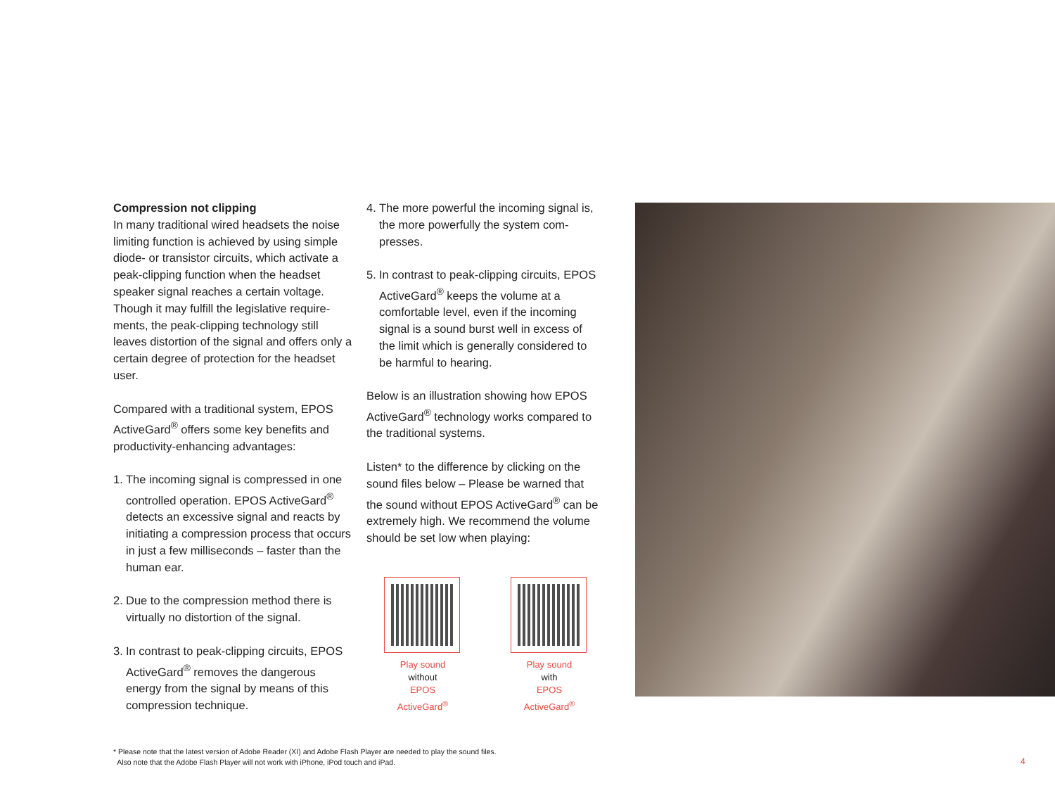Compression not clipping
In many traditional wired headsets the noise limiting function is achieved by using simple diode- or transistor circuits, which activate a peak-clipping function when the headset speaker signal reaches a certain voltage. Though it may fulfill the legislative require-ments, the peak-clipping technology still leaves distortion of the signal and offers only a certain degree of protection for the headset user.
Compared with a traditional system, EPOS ActiveGard<sup>®</sup> offers some key benefits and productivity-enhancing advantages:
1. The incoming signal is compressed in one controlled operation. EPOS ActiveGard<sup>®</sup> detects an excessive signal and reacts by initiating a compression process that occurs in just a few milliseconds – faster than the human ear.
2. Due to the compression method there is virtually no distortion of the signal.
3. In contrast to peak-clipping circuits, EPOS ActiveGard<sup>®</sup> removes the dangerous energy from the signal by means of this compression technique.
4. The more powerful the incoming signal is, the more powerfully the system com-presses.
5. In contrast to peak-clipping circuits, EPOS ActiveGard<sup>®</sup> keeps the volume at a comfortable level, even if the incoming signal is a sound burst well in excess of the limit which is generally considered to be harmful to hearing.
Below is an illustration showing how EPOS ActiveGard<sup>®</sup> technology works compared to the traditional systems.
Listen* to the difference by clicking on the sound files below – Please be warned that the sound without EPOS ActiveGard<sup>®</sup> can be extremely high. We recommend the volume should be set low when playing:
Play sound
without
EPOS ActiveGard<sup>®</sup>
Play sound
with
EPOS ActiveGard<sup>®</sup>
* Please note that the latest version of Adobe Reader (XI) and Adobe Flash Player are needed to play the sound files.
Also note that the Adobe Flash Player will not work with iPhone, iPod touch and iPad.
4